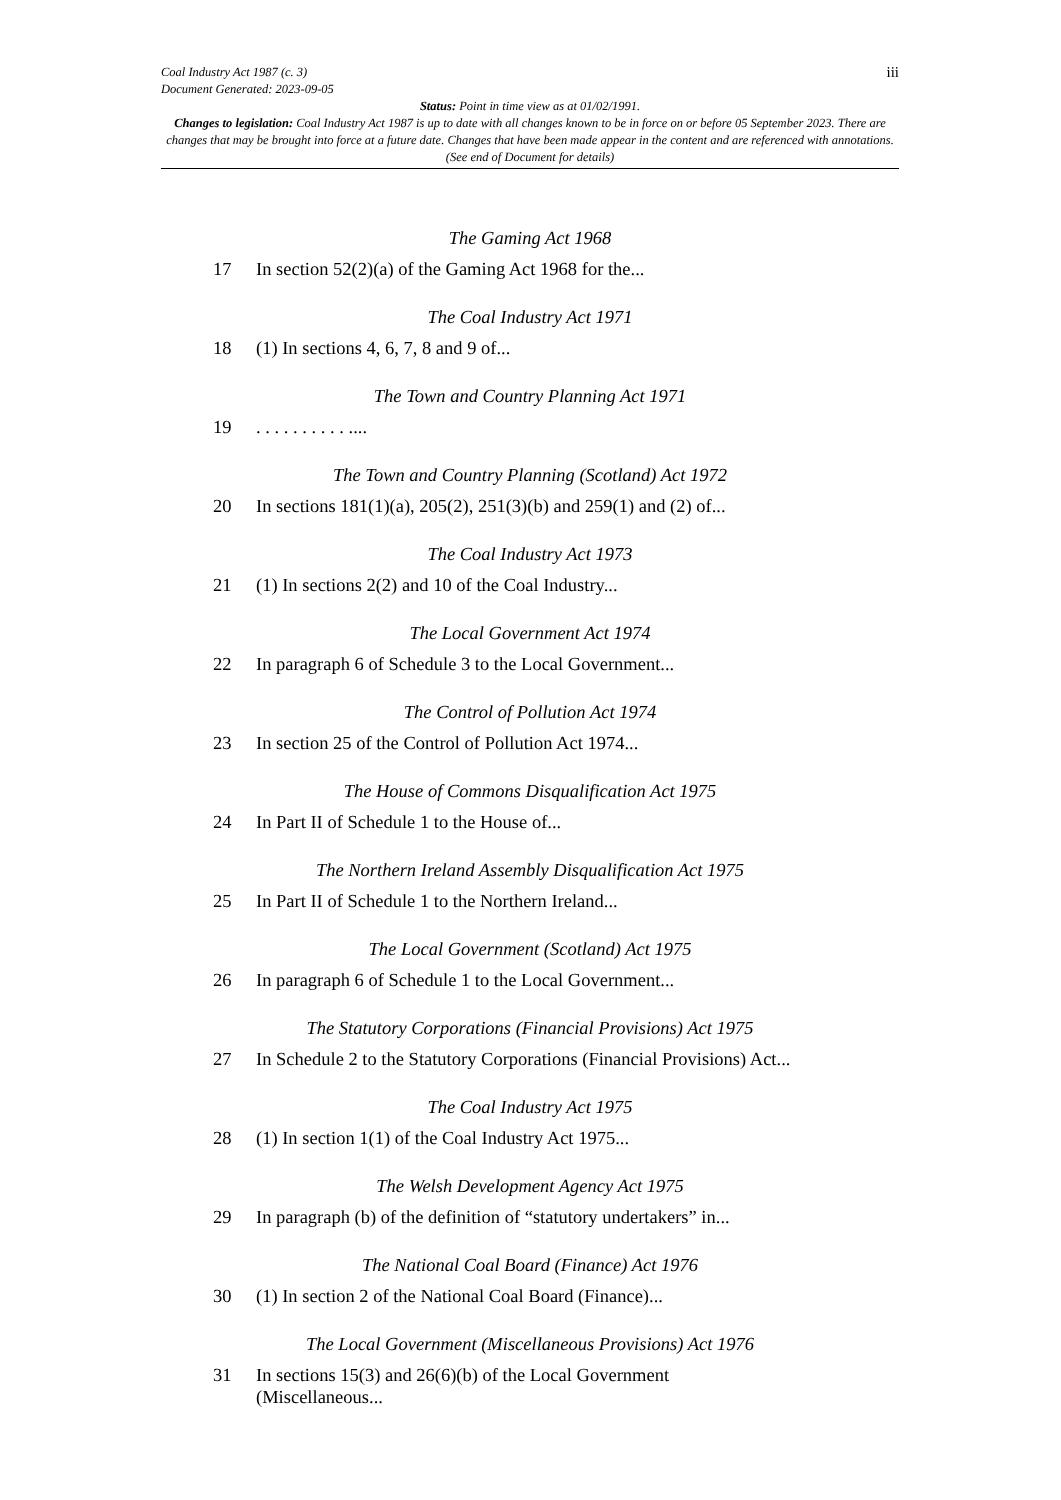iii
Coal Industry Act 1987 (c. 3)
Document Generated: 2023-09-05
Status: Point in time view as at 01/02/1991.
Changes to legislation: Coal Industry Act 1987 is up to date with all changes known to be in force on or before 05 September 2023. There are changes that may be brought into force at a future date. Changes that have been made appear in the content and are referenced with annotations. (See end of Document for details)
The Gaming Act 1968
17 In section 52(2)(a) of the Gaming Act 1968 for the...
The Coal Industry Act 1971
18 (1) In sections 4, 6, 7, 8 and 9 of...
The Town and Country Planning Act 1971
19. . . . . . . . . . ....
The Town and Country Planning (Scotland) Act 1972
20 In sections 181(1)(a), 205(2), 251(3)(b) and 259(1) and (2) of...
The Coal Industry Act 1973
21 (1) In sections 2(2) and 10 of the Coal Industry...
The Local Government Act 1974
22 In paragraph 6 of Schedule 3 to the Local Government...
The Control of Pollution Act 1974
23 In section 25 of the Control of Pollution Act 1974...
The House of Commons Disqualification Act 1975
24 In Part II of Schedule 1 to the House of...
The Northern Ireland Assembly Disqualification Act 1975
25 In Part II of Schedule 1 to the Northern Ireland...
The Local Government (Scotland) Act 1975
26 In paragraph 6 of Schedule 1 to the Local Government...
The Statutory Corporations (Financial Provisions) Act 1975
27 In Schedule 2 to the Statutory Corporations (Financial Provisions) Act...
The Coal Industry Act 1975
28 (1) In section 1(1) of the Coal Industry Act 1975...
The Welsh Development Agency Act 1975
29 In paragraph (b) of the definition of “statutory undertakers” in...
The National Coal Board (Finance) Act 1976
30 (1) In section 2 of the National Coal Board (Finance)...
The Local Government (Miscellaneous Provisions) Act 1976
31 In sections 15(3) and 26(6)(b) of the Local Government
(Miscellaneous...